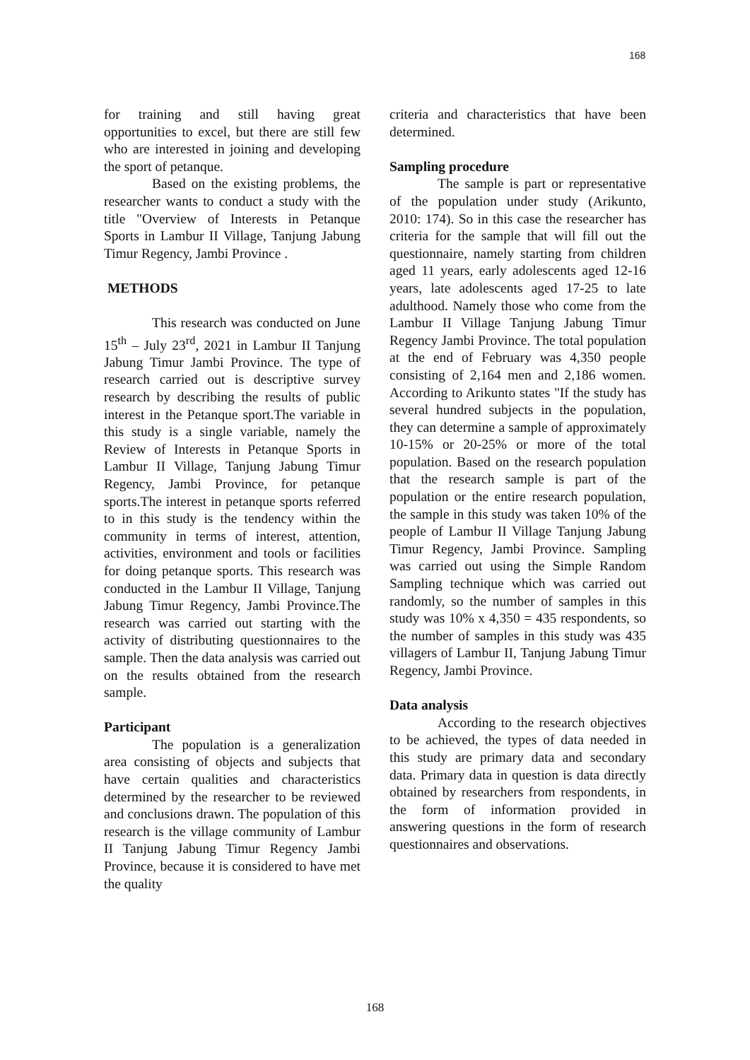168
for training and still having great opportunities to excel, but there are still few who are interested in joining and developing the sport of petanque.
Based on the existing problems, the researcher wants to conduct a study with the title "Overview of Interests in Petanque Sports in Lambur II Village, Tanjung Jabung Timur Regency, Jambi Province .
METHODS
This research was conducted on June 15<sup>th</sup> – July 23<sup>rd</sup>, 2021 in Lambur II Tanjung Jabung Timur Jambi Province. The type of research carried out is descriptive survey research by describing the results of public interest in the Petanque sport.The variable in this study is a single variable, namely the Review of Interests in Petanque Sports in Lambur II Village, Tanjung Jabung Timur Regency, Jambi Province, for petanque sports.The interest in petanque sports referred to in this study is the tendency within the community in terms of interest, attention, activities, environment and tools or facilities for doing petanque sports. This research was conducted in the Lambur II Village, Tanjung Jabung Timur Regency, Jambi Province.The research was carried out starting with the activity of distributing questionnaires to the sample. Then the data analysis was carried out on the results obtained from the research sample.
Participant
The population is a generalization area consisting of objects and subjects that have certain qualities and characteristics determined by the researcher to be reviewed and conclusions drawn. The population of this research is the village community of Lambur II Tanjung Jabung Timur Regency Jambi Province, because it is considered to have met the quality
criteria and characteristics that have been determined.
Sampling procedure
The sample is part or representative of the population under study (Arikunto, 2010: 174). So in this case the researcher has criteria for the sample that will fill out the questionnaire, namely starting from children aged 11 years, early adolescents aged 12-16 years, late adolescents aged 17-25 to late adulthood. Namely those who come from the Lambur II Village Tanjung Jabung Timur Regency Jambi Province. The total population at the end of February was 4,350 people consisting of 2,164 men and 2,186 women. According to Arikunto states "If the study has several hundred subjects in the population, they can determine a sample of approximately 10-15% or 20-25% or more of the total population. Based on the research population that the research sample is part of the population or the entire research population, the sample in this study was taken 10% of the people of Lambur II Village Tanjung Jabung Timur Regency, Jambi Province. Sampling was carried out using the Simple Random Sampling technique which was carried out randomly, so the number of samples in this study was 10% x 4,350 = 435 respondents, so the number of samples in this study was 435 villagers of Lambur II, Tanjung Jabung Timur Regency, Jambi Province.
Data analysis
According to the research objectives to be achieved, the types of data needed in this study are primary data and secondary data. Primary data in question is data directly obtained by researchers from respondents, in the form of information provided in answering questions in the form of research questionnaires and observations.
168